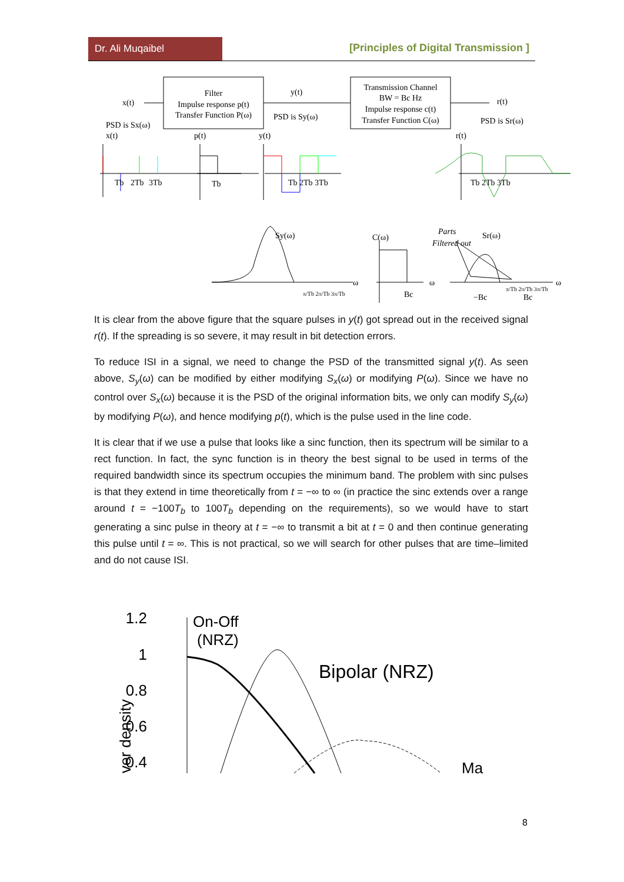Dr. Ali Muqaibel
[Principles of Digital Transmission ]
Filter
Impulse response p(t)
Transfer Function P(ω)
Transmission Channel
BW = Bc Hz
Impulse response c(t)
Transfer Function C(ω)
x(t)
PSD is Sx(ω)
y(t)
PSD is Sy(ω)
r(t)
PSD is Sr(ω)
Tb
2Tb
3Tb
x(t)
p(t)
Tb
y(t)
Tb 2Tb 3Tb
r(t)
Tb 2Tb 3Tb
Sy(ω)
C(ω)
Parts
Filtered out
Sr(ω)
ω
π/Tb 2π/Tb 3π/Tb
Bc
ω
ω
−Bc
Bc
π/Tb 2π/Tb 3π/Tb
It is clear from the above figure that the square pulses in y(t) got spread out in the received signal r(t). If the spreading is so severe, it may result in bit detection errors.
To reduce ISI in a signal, we need to change the PSD of the transmitted signal y(t). As seen above, S<sub>y</sub>(ω) can be modified by either modifying S<sub>x</sub>(ω) or modifying P(ω). Since we have no control over S<sub>x</sub>(ω) because it is the PSD of the original information bits, we only can modify S<sub>y</sub>(ω) by modifying P(ω), and hence modifying p(t), which is the pulse used in the line code.
It is clear that if we use a pulse that looks like a sinc function, then its spectrum will be similar to a rect function. In fact, the sync function is in theory the best signal to be used in terms of the required bandwidth since its spectrum occupies the minimum band. The problem with sinc pulses is that they extend in time theoretically from t = −∞ to ∞ (in practice the sinc extends over a range around t = −100T<sub>b</sub> to 100T<sub>b</sub> depending on the requirements), so we would have to start generating a sinc pulse in theory at t = −∞ to transmit a bit at t = 0 and then continue generating this pulse until t = ∞. This is not practical, so we will search for other pulses that are time–limited and do not cause ISI.
1.2
1
0.8
0.6
0.4
On-Off
(NRZ)
Bipolar (NRZ)
Ma
ver density
8